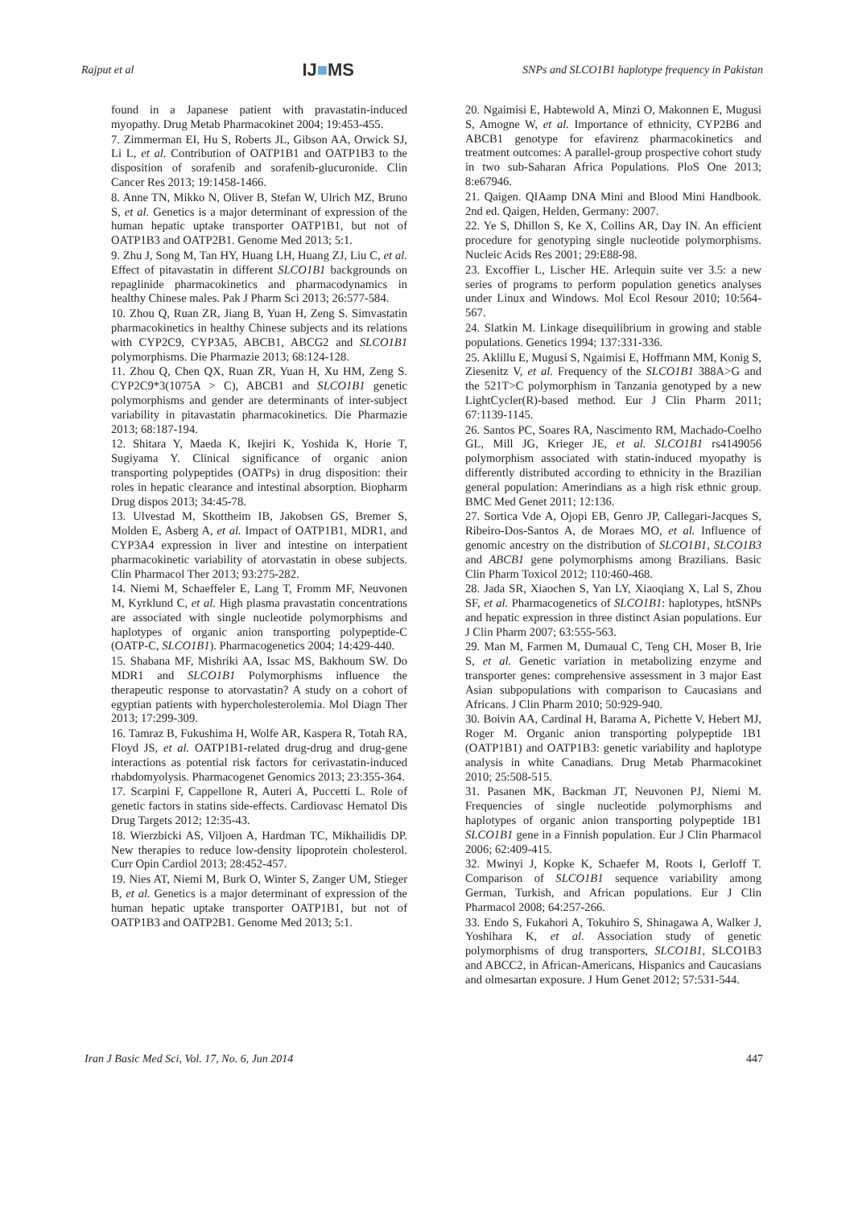Rajput et al IJ■MS SNPs and SLCO1B1 haplotype frequency in Pakistan
found in a Japanese patient with pravastatin-induced myopathy. Drug Metab Pharmacokinet 2004; 19:453-455.
7. Zimmerman EI, Hu S, Roberts JL, Gibson AA, Orwick SJ, Li L, et al. Contribution of OATP1B1 and OATP1B3 to the disposition of sorafenib and sorafenib-glucuronide. Clin Cancer Res 2013; 19:1458-1466.
8. Anne TN, Mikko N, Oliver B, Stefan W, Ulrich MZ, Bruno S, et al. Genetics is a major determinant of expression of the human hepatic uptake transporter OATP1B1, but not of OATP1B3 and OATP2B1. Genome Med 2013; 5:1.
9. Zhu J, Song M, Tan HY, Huang LH, Huang ZJ, Liu C, et al. Effect of pitavastatin in different SLCO1B1 backgrounds on repaglinide pharmacokinetics and pharmacodynamics in healthy Chinese males. Pak J Pharm Sci 2013; 26:577-584.
10. Zhou Q, Ruan ZR, Jiang B, Yuan H, Zeng S. Simvastatin pharmacokinetics in healthy Chinese subjects and its relations with CYP2C9, CYP3A5, ABCB1, ABCG2 and SLCO1B1 polymorphisms. Die Pharmazie 2013; 68:124-128.
11. Zhou Q, Chen QX, Ruan ZR, Yuan H, Xu HM, Zeng S. CYP2C9*3(1075A > C), ABCB1 and SLCO1B1 genetic polymorphisms and gender are determinants of inter-subject variability in pitavastatin pharmacokinetics. Die Pharmazie 2013; 68:187-194.
12. Shitara Y, Maeda K, Ikejiri K, Yoshida K, Horie T, Sugiyama Y. Clinical significance of organic anion transporting polypeptides (OATPs) in drug disposition: their roles in hepatic clearance and intestinal absorption. Biopharm Drug dispos 2013; 34:45-78.
13. Ulvestad M, Skottheim IB, Jakobsen GS, Bremer S, Molden E, Asberg A, et al. Impact of OATP1B1, MDR1, and CYP3A4 expression in liver and intestine on interpatient pharmacokinetic variability of atorvastatin in obese subjects. Clin Pharmacol Ther 2013; 93:275-282.
14. Niemi M, Schaeffeler E, Lang T, Fromm MF, Neuvonen M, Kyrklund C, et al. High plasma pravastatin concentrations are associated with single nucleotide polymorphisms and haplotypes of organic anion transporting polypeptide-C (OATP-C, SLCO1B1). Pharmacogenetics 2004; 14:429-440.
15. Shabana MF, Mishriki AA, Issac MS, Bakhoum SW. Do MDR1 and SLCO1B1 Polymorphisms influence the therapeutic response to atorvastatin? A study on a cohort of egyptian patients with hypercholesterolemia. Mol Diagn Ther 2013; 17:299-309.
16. Tamraz B, Fukushima H, Wolfe AR, Kaspera R, Totah RA, Floyd JS, et al. OATP1B1-related drug-drug and drug-gene interactions as potential risk factors for cerivastatin-induced rhabdomyolysis. Pharmacogenet Genomics 2013; 23:355-364.
17. Scarpini F, Cappellone R, Auteri A, Puccetti L. Role of genetic factors in statins side-effects. Cardiovasc Hematol Dis Drug Targets 2012; 12:35-43.
18. Wierzbicki AS, Viljoen A, Hardman TC, Mikhailidis DP. New therapies to reduce low-density lipoprotein cholesterol. Curr Opin Cardiol 2013; 28:452-457.
19. Nies AT, Niemi M, Burk O, Winter S, Zanger UM, Stieger B, et al. Genetics is a major determinant of expression of the human hepatic uptake transporter OATP1B1, but not of OATP1B3 and OATP2B1. Genome Med 2013; 5:1.
20. Ngaimisi E, Habtewold A, Minzi O, Makonnen E, Mugusi S, Amogne W, et al. Importance of ethnicity, CYP2B6 and ABCB1 genotype for efavirenz pharmacokinetics and treatment outcomes: A parallel-group prospective cohort study in two sub-Saharan Africa Populations. PloS One 2013; 8:e67946.
21. Qaigen. QIAamp DNA Mini and Blood Mini Handbook. 2nd ed. Qaigen, Helden, Germany: 2007.
22. Ye S, Dhillon S, Ke X, Collins AR, Day IN. An efficient procedure for genotyping single nucleotide polymorphisms. Nucleic Acids Res 2001; 29:E88-98.
23. Excoffier L, Lischer HE. Arlequin suite ver 3.5: a new series of programs to perform population genetics analyses under Linux and Windows. Mol Ecol Resour 2010; 10:564-567.
24. Slatkin M. Linkage disequilibrium in growing and stable populations. Genetics 1994; 137:331-336.
25. Aklillu E, Mugusi S, Ngaimisi E, Hoffmann MM, Konig S, Ziesenitz V, et al. Frequency of the SLCO1B1 388A>G and the 521T>C polymorphism in Tanzania genotyped by a new LightCycler(R)-based method. Eur J Clin Pharm 2011; 67:1139-1145.
26. Santos PC, Soares RA, Nascimento RM, Machado-Coelho GL, Mill JG, Krieger JE, et al. SLCO1B1 rs4149056 polymorphism associated with statin-induced myopathy is differently distributed according to ethnicity in the Brazilian general population: Amerindians as a high risk ethnic group. BMC Med Genet 2011; 12:136.
27. Sortica Vde A, Ojopi EB, Genro JP, Callegari-Jacques S, Ribeiro-Dos-Santos A, de Moraes MO, et al. Influence of genomic ancestry on the distribution of SLCO1B1, SLCO1B3 and ABCB1 gene polymorphisms among Brazilians. Basic Clin Pharm Toxicol 2012; 110:460-468.
28. Jada SR, Xiaochen S, Yan LY, Xiaoqiang X, Lal S, Zhou SF, et al. Pharmacogenetics of SLCO1B1: haplotypes, htSNPs and hepatic expression in three distinct Asian populations. Eur J Clin Pharm 2007; 63:555-563.
29. Man M, Farmen M, Dumaual C, Teng CH, Moser B, Irie S, et al. Genetic variation in metabolizing enzyme and transporter genes: comprehensive assessment in 3 major East Asian subpopulations with comparison to Caucasians and Africans. J Clin Pharm 2010; 50:929-940.
30. Boivin AA, Cardinal H, Barama A, Pichette V, Hebert MJ, Roger M. Organic anion transporting polypeptide 1B1 (OATP1B1) and OATP1B3: genetic variability and haplotype analysis in white Canadians. Drug Metab Pharmacokinet 2010; 25:508-515.
31. Pasanen MK, Backman JT, Neuvonen PJ, Niemi M. Frequencies of single nucleotide polymorphisms and haplotypes of organic anion transporting polypeptide 1B1 SLCO1B1 gene in a Finnish population. Eur J Clin Pharmacol 2006; 62:409-415.
32. Mwinyi J, Kopke K, Schaefer M, Roots I, Gerloff T. Comparison of SLCO1B1 sequence variability among German, Turkish, and African populations. Eur J Clin Pharmacol 2008; 64:257-266.
33. Endo S, Fukahori A, Tokuhiro S, Shinagawa A, Walker J, Yoshihara K, et al. Association study of genetic polymorphisms of drug transporters, SLCO1B1, SLCO1B3 and ABCC2, in African-Americans, Hispanics and Caucasians and olmesartan exposure. J Hum Genet 2012; 57:531-544.
Iran J Basic Med Sci, Vol. 17, No. 6, Jun 2014 447